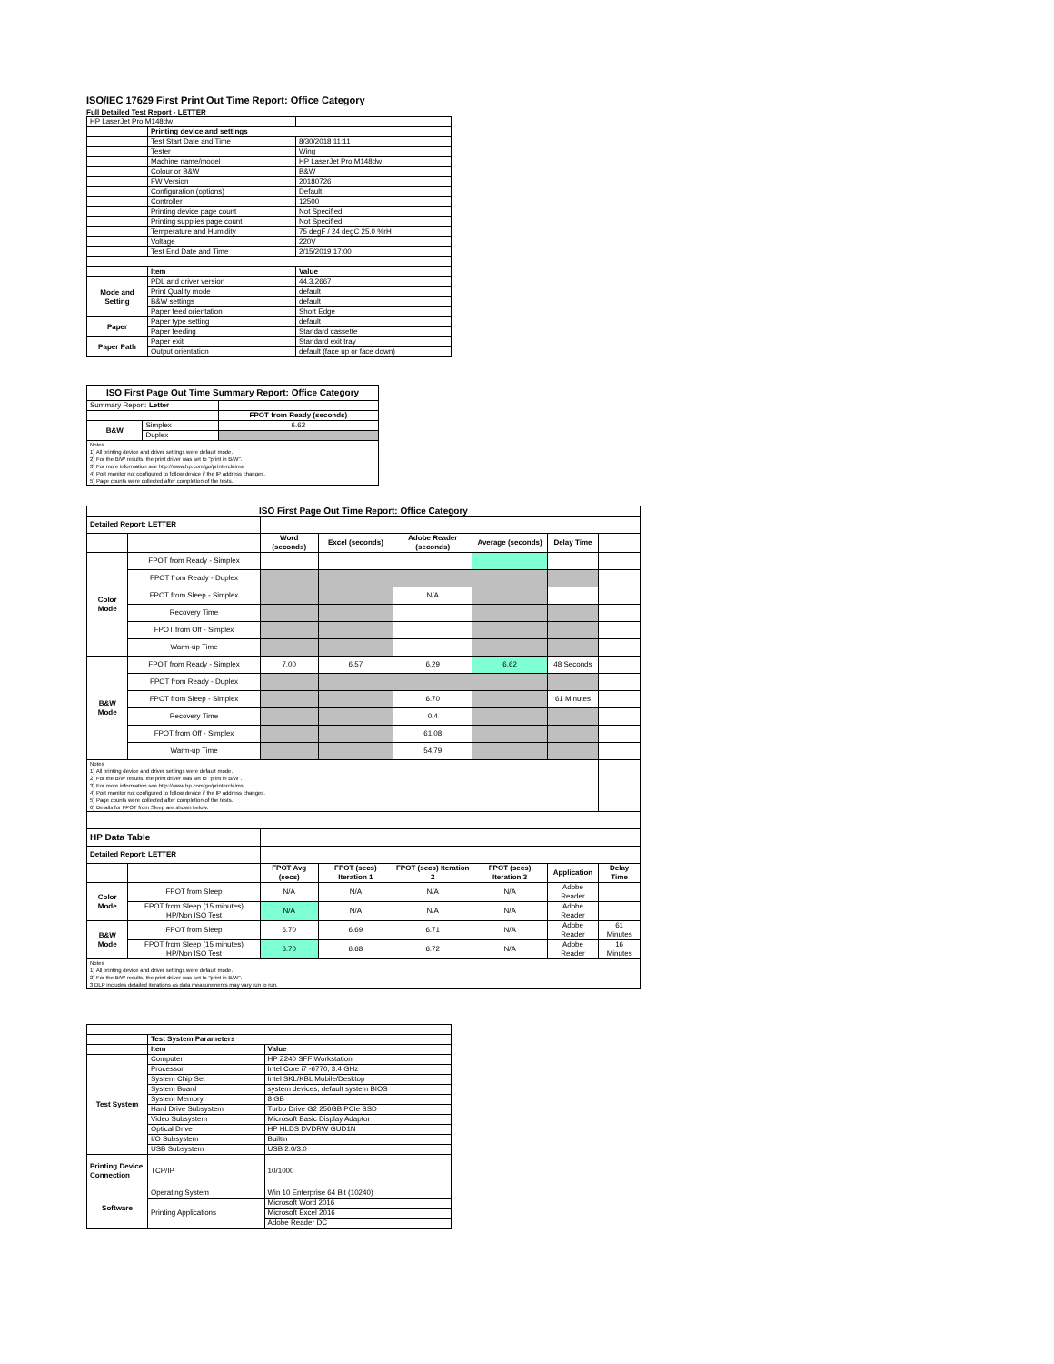ISO/IEC 17629 First Print Out Time Report: Office Category
Full Detailed Test Report - LETTER
| HP LaserJet Pro M148dw | | |
| | Printing device and settings | |
| | Test Start Date and Time | 8/30/2018 11:11 |
| | Tester | Wing |
| | Machine name/model | HP LaserJet Pro M148dw |
| | Colour or B&W | B&W |
| | FW Version | 20180726 |
| | Configuration (options) | Default |
| | Controller | 12500 |
| | Printing device page count | Not Specified |
| | Printing supplies page count | Not Specified |
| | Temperature and Humidity | 75 degF / 24 degC 25.0 %rH |
| | Voltage | 220V |
| | Test End Date and Time | 2/15/2019 17:00 |
| | Item | Value |
| Mode and Setting | PDL and driver version | 44.3.2667 |
| | Print Quality mode | default |
| | B&W settings | default |
| | Paper feed orientation | Short Edge |
| Paper | Paper type setting | default |
| | Paper feeding | Standard cassette |
| Paper Path | Paper exit | Standard exit tray |
| | Output orientation | default (face up or face down) |
| ISO First Page Out Time Summary Report: Office Category | | |
| --- | --- | --- |
| Summary Report: Letter | | |
| | | FPOT from Ready (seconds) |
| B&W | Simplex | 6.62 |
| | Duplex | |
| Notes 1) All printing device and driver settings were default mode. 2) For the B/W results, the print driver was set to "print in B/W". 3) For more information see http://www.hp.com/go/printerclaims. 4) Port monitor not configured to follow device if the IP address changes. 5) Page counts were collected after completion of the tests. | | |
| ISO First Page Out Time Report: Office Category | | | | | | | |
| --- | --- | --- | --- | --- | --- | --- | --- |
| Detailed Report: LETTER | | | | | | | |
| | | Word (seconds) | Excel (seconds) | Adobe Reader (seconds) | Average (seconds) | Delay Time | |
| Color Mode | FPOT from Ready - Simplex | | | | | | |
| | FPOT from Ready - Duplex | | | | | | |
| | FPOT from Sleep - Simplex | | | N/A | | | |
| | Recovery Time | | | | | | |
| | FPOT from Off - Simplex | | | | | | |
| | Warm-up Time | | | | | | |
| B&W Mode | FPOT from Ready - Simplex | 7.00 | 6.57 | 6.29 | 6.62 | 48 Seconds | |
| | FPOT from Ready - Duplex | | | | | | |
| | FPOT from Sleep - Simplex | | | 6.70 | | 61 Minutes | |
| | Recovery Time | | | 0.4 | | | |
| | FPOT from Off - Simplex | | | 61.08 | | | |
| | Warm-up Time | | | 54.79 | | | |
| Notes 1) All printing device and driver settings were default mode. 2) For the B/W results, the print driver was set to "print in B/W". 3) For more information see http://www.hp.com/go/printerclaims. 4) Port monitor not configured to follow device if the IP address changes. 5) Page counts were collected after completion of the tests. 6) Details for FPOT from Sleep are shown below. | | | | | | | |
| HP Data Table | | | | | | | |
| Detailed Report: LETTER | | | | | | | |
| | | FPOT Avg (secs) | FPOT (secs) Iteration 1 | FPOT (secs) Iteration 2 | FPOT (secs) Iteration 3 | Application | Delay Time |
| Color Mode | FPOT from Sleep | N/A | N/A | N/A | N/A | Adobe Reader | |
| | FPOT from Sleep (15 minutes) HP/Non ISO Test | N/A | N/A | N/A | N/A | Adobe Reader | |
| B&W Mode | FPOT from Sleep | 6.70 | 6.69 | 6.71 | N/A | Adobe Reader | 61 Minutes |
| | FPOT from Sleep (15 minutes) HP/Non ISO Test | 6.70 | 6.68 | 6.72 | N/A | Adobe Reader | 16 Minutes |
| Notes 1) All printing device and driver settings were default mode. 2) For the B/W results, the print driver was set to "print in B/W". 3 DLP includes detailed iterations as data measurements may vary run to run. | | | | | | | |
| | Test System Parameters | |
| | Item | Value |
| Test System | Computer | HP Z240 SFF Workstation |
| | Processor | Intel Core i7 -6770, 3.4 GHz |
| | System Chip Set | Intel SKL/KBL Mobile/Desktop |
| | System Board | system devices, default system BIOS |
| | System Memory | 8 GB |
| | Hard Drive Subsystem | Turbo Drive G2 256GB PCIe SSD |
| | Video Subsystem | Microsoft Basic Display Adaptor |
| | Optical Drive | HP HLDS DVDRW GUD1N |
| | I/O Subsystem | Builtin |
| | USB Subsystem | USB 2.0/3.0 |
| Printing Device Connection | TCP/IP | 10/1000 |
| Software | Operating System | Win 10 Enterprise 64 Bit (10240) |
| | Printing Applications | Microsoft Word 2016 |
| | | Microsoft Excel 2016 |
| | | Adobe Reader DC |